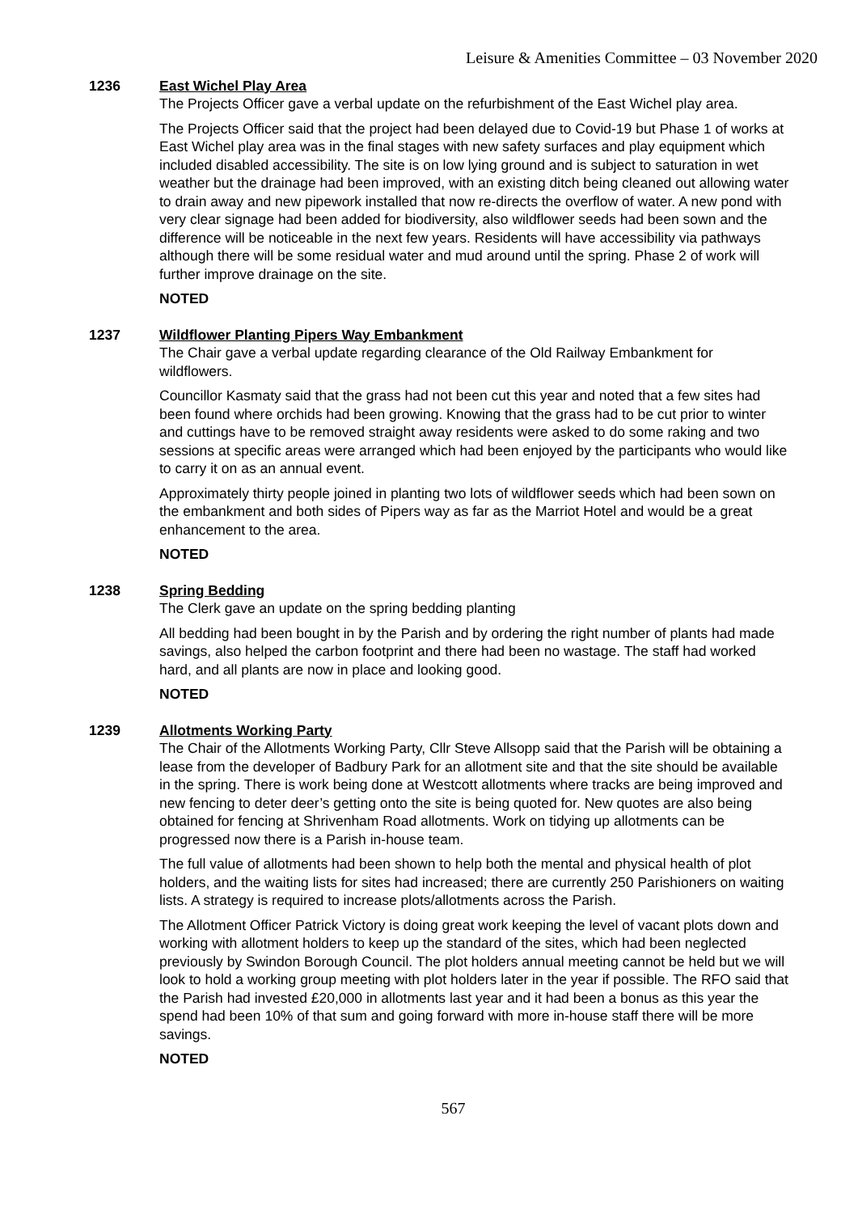Leisure & Amenities Committee – 03 November 2020
1236 East Wichel Play Area
The Projects Officer gave a verbal update on the refurbishment of the East Wichel play area.
The Projects Officer said that the project had been delayed due to Covid-19 but Phase 1 of works at East Wichel play area was in the final stages with new safety surfaces and play equipment which included disabled accessibility. The site is on low lying ground and is subject to saturation in wet weather but the drainage had been improved, with an existing ditch being cleaned out allowing water to drain away and new pipework installed that now re-directs the overflow of water. A new pond with very clear signage had been added for biodiversity, also wildflower seeds had been sown and the difference will be noticeable in the next few years. Residents will have accessibility via pathways although there will be some residual water and mud around until the spring. Phase 2 of work will further improve drainage on the site.
NOTED
1237 Wildflower Planting Pipers Way Embankment
The Chair gave a verbal update regarding clearance of the Old Railway Embankment for wildflowers.
Councillor Kasmaty said that the grass had not been cut this year and noted that a few sites had been found where orchids had been growing. Knowing that the grass had to be cut prior to winter and cuttings have to be removed straight away residents were asked to do some raking and two sessions at specific areas were arranged which had been enjoyed by the participants who would like to carry it on as an annual event.
Approximately thirty people joined in planting two lots of wildflower seeds which had been sown on the embankment and both sides of Pipers way as far as the Marriot Hotel and would be a great enhancement to the area.
NOTED
1238 Spring Bedding
The Clerk gave an update on the spring bedding planting
All bedding had been bought in by the Parish and by ordering the right number of plants had made savings, also helped the carbon footprint and there had been no wastage. The staff had worked hard, and all plants are now in place and looking good.
NOTED
1239 Allotments Working Party
The Chair of the Allotments Working Party, Cllr Steve Allsopp said that the Parish will be obtaining a lease from the developer of Badbury Park for an allotment site and that the site should be available in the spring. There is work being done at Westcott allotments where tracks are being improved and new fencing to deter deer’s getting onto the site is being quoted for. New quotes are also being obtained for fencing at Shrivenham Road allotments. Work on tidying up allotments can be progressed now there is a Parish in-house team.
The full value of allotments had been shown to help both the mental and physical health of plot holders, and the waiting lists for sites had increased; there are currently 250 Parishioners on waiting lists. A strategy is required to increase plots/allotments across the Parish.
The Allotment Officer Patrick Victory is doing great work keeping the level of vacant plots down and working with allotment holders to keep up the standard of the sites, which had been neglected previously by Swindon Borough Council. The plot holders annual meeting cannot be held but we will look to hold a working group meeting with plot holders later in the year if possible. The RFO said that the Parish had invested £20,000 in allotments last year and it had been a bonus as this year the spend had been 10% of that sum and going forward with more in-house staff there will be more savings.
NOTED
567